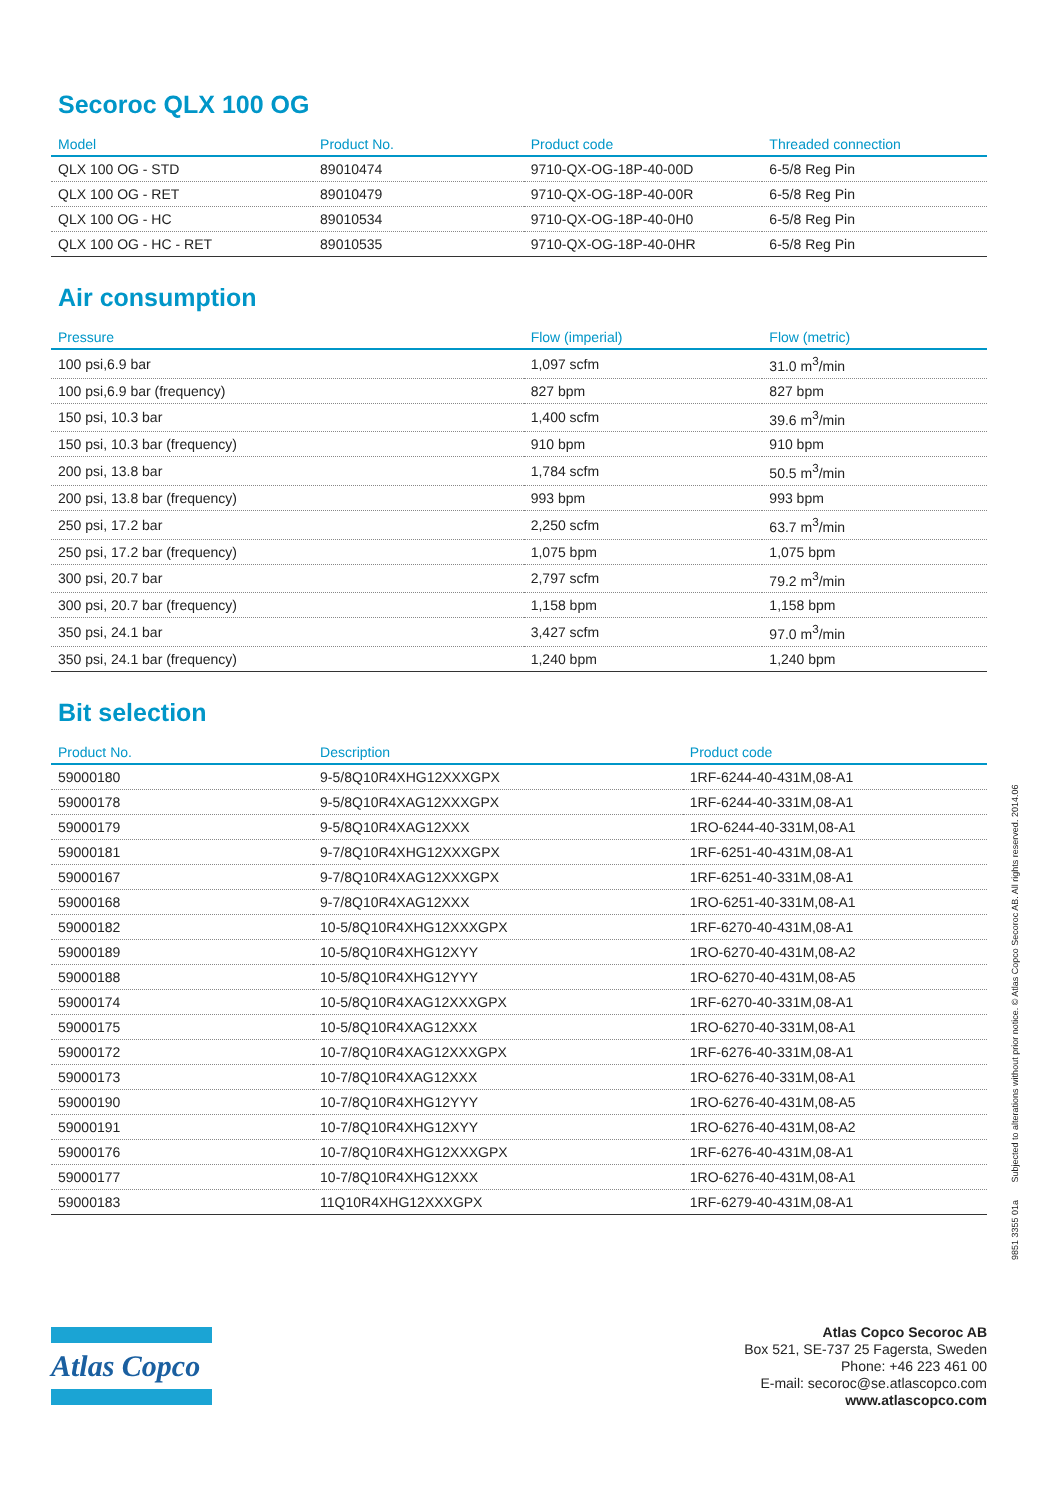Secoroc QLX 100 OG
| Model | Product No. | Product code | Threaded connection |
| --- | --- | --- | --- |
| QLX 100 OG - STD | 89010474 | 9710-QX-OG-18P-40-00D | 6-5/8 Reg Pin |
| QLX 100 OG - RET | 89010479 | 9710-QX-OG-18P-40-00R | 6-5/8 Reg Pin |
| QLX 100 OG - HC | 89010534 | 9710-QX-OG-18P-40-0H0 | 6-5/8 Reg Pin |
| QLX 100 OG - HC - RET | 89010535 | 9710-QX-OG-18P-40-0HR | 6-5/8 Reg Pin |
Air consumption
| Pressure | Flow (imperial) | Flow (metric) |
| --- | --- | --- |
| 100 psi,6.9 bar | 1,097 scfm | 31.0 m<sup>3</sup>/min |
| 100 psi,6.9 bar (frequency) | 827 bpm | 827 bpm |
| 150 psi, 10.3 bar | 1,400 scfm | 39.6 m<sup>3</sup>/min |
| 150 psi, 10.3 bar (frequency) | 910 bpm | 910 bpm |
| 200 psi, 13.8 bar | 1,784 scfm | 50.5 m<sup>3</sup>/min |
| 200 psi, 13.8 bar (frequency) | 993 bpm | 993 bpm |
| 250 psi, 17.2 bar | 2,250 scfm | 63.7 m<sup>3</sup>/min |
| 250 psi, 17.2 bar (frequency) | 1,075 bpm | 1,075 bpm |
| 300 psi, 20.7 bar | 2,797 scfm | 79.2 m<sup>3</sup>/min |
| 300 psi, 20.7 bar (frequency) | 1,158 bpm | 1,158 bpm |
| 350 psi, 24.1 bar | 3,427 scfm | 97.0 m<sup>3</sup>/min |
| 350 psi, 24.1 bar (frequency) | 1,240 bpm | 1,240 bpm |
Bit selection
| Product No. | Description | Product code |
| --- | --- | --- |
| 59000180 | 9-5/8Q10R4XHG12XXXGPX | 1RF-6244-40-431M,08-A1 |
| 59000178 | 9-5/8Q10R4XAG12XXXGPX | 1RF-6244-40-331M,08-A1 |
| 59000179 | 9-5/8Q10R4XAG12XXX | 1RO-6244-40-331M,08-A1 |
| 59000181 | 9-7/8Q10R4XHG12XXXGPX | 1RF-6251-40-431M,08-A1 |
| 59000167 | 9-7/8Q10R4XAG12XXXGPX | 1RF-6251-40-331M,08-A1 |
| 59000168 | 9-7/8Q10R4XAG12XXX | 1RO-6251-40-331M,08-A1 |
| 59000182 | 10-5/8Q10R4XHG12XXXGPX | 1RF-6270-40-431M,08-A1 |
| 59000189 | 10-5/8Q10R4XHG12XYY | 1RO-6270-40-431M,08-A2 |
| 59000188 | 10-5/8Q10R4XHG12YYY | 1RO-6270-40-431M,08-A5 |
| 59000174 | 10-5/8Q10R4XAG12XXXGPX | 1RF-6270-40-331M,08-A1 |
| 59000175 | 10-5/8Q10R4XAG12XXX | 1RO-6270-40-331M,08-A1 |
| 59000172 | 10-7/8Q10R4XAG12XXXGPX | 1RF-6276-40-331M,08-A1 |
| 59000173 | 10-7/8Q10R4XAG12XXX | 1RO-6276-40-331M,08-A1 |
| 59000190 | 10-7/8Q10R4XHG12YYY | 1RO-6276-40-431M,08-A5 |
| 59000191 | 10-7/8Q10R4XHG12XYY | 1RO-6276-40-431M,08-A2 |
| 59000176 | 10-7/8Q10R4XHG12XXXGPX | 1RF-6276-40-431M,08-A1 |
| 59000177 | 10-7/8Q10R4XHG12XXX | 1RO-6276-40-431M,08-A1 |
| 59000183 | 11Q10R4XHG12XXXGPX | 1RF-6279-40-431M,08-A1 |
9851 3355 01a Subjected to alterations without prior notice. © Atlas Copco Secoroc AB. All rights reserved. 2014.06
Atlas Copco
Atlas Copco Secoroc AB
Box 521, SE-737 25 Fagersta, Sweden
Phone: +46 223 461 00
E-mail: secoroc@se.atlascopco.com
www.atlascopco.com